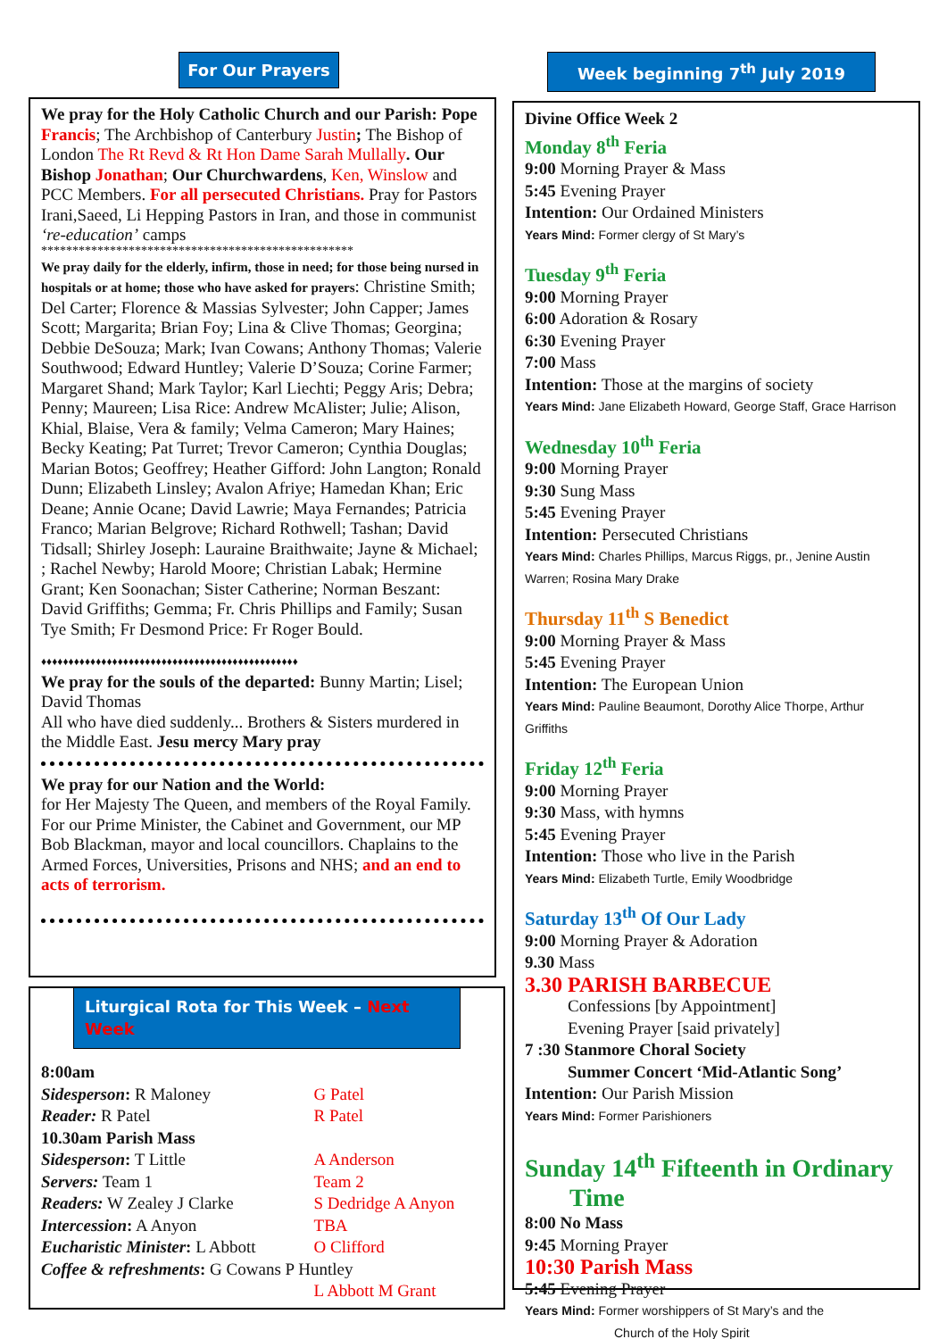For Our Prayers
We pray for the Holy Catholic Church and our Parish: Pope Francis; The Archbishop of Canterbury Justin; The Bishop of London The Rt Revd & Rt Hon Dame Sarah Mullally. Our Bishop Jonathan; Our Churchwardens, Ken, Winslow and PCC Members. For all persecuted Christians. Pray for Pastors Irani,Saeed, Li Hepping Pastors in Iran, and those in communist ‘re-education’ camps
**************************************************
We pray daily for the elderly, infirm, those in need; for those being nursed in hospitals or at home; those who have asked for prayers: Christine Smith; Del Carter; Florence & Massias Sylvester; John Capper; James Scott; Margarita; Brian Foy; Lina & Clive Thomas; Georgina; Debbie DeSouza; Mark; Ivan Cowans; Anthony Thomas; Valerie Southwood; Edward Huntley; Valerie D’Souza; Corine Farmer; Margaret Shand; Mark Taylor; Karl Liechti; Peggy Aris; Debra; Penny; Maureen; Lisa Rice: Andrew McAlister; Julie; Alison, Khial, Blaise, Vera & family; Velma Cameron; Mary Haines; Becky Keating; Pat Turret; Trevor Cameron; Cynthia Douglas; Marian Botos; Geoffrey; Heather Gifford: John Langton; Ronald Dunn; Elizabeth Linsley; Avalon Afriye; Hamedan Khan; Eric Deane; Annie Ocane; David Lawrie; Maya Fernandes; Patricia Franco; Marian Belgrove; Richard Rothwell; Tashan; David Tidsall; Shirley Joseph: Lauraine Braithwaite; Jayne & Michael; ; Rachel Newby; Harold Moore; Christian Labak; Hermine Grant; Ken Soonachan; Sister Catherine; Norman Beszant: David Griffiths; Gemma; Fr. Chris Phillips and Family; Susan Tye Smith; Fr Desmond Price: Fr Roger Bould.
♦♦♦♦♦♦♦♦♦♦♦♦♦♦♦♦♦♦♦♦♦♦♦♦♦♦♦♦♦♦♦♦♦♦♦♦♦♦♦♦♦♦♦♦♦♦♦
We pray for the souls of the departed: Bunny Martin; Lisel; David Thomas
All who have died suddenly... Brothers & Sisters murdered in the Middle East. Jesu mercy Mary pray
We pray for our Nation and the World:
for Her Majesty The Queen, and members of the Royal Family. For our Prime Minister, the Cabinet and Government, our MP Bob Blackman, mayor and local councillors. Chaplains to the Armed Forces, Universities, Prisons and NHS; and an end to acts of terrorism.
Liturgical Rota for This Week – Next Week
| 8:00am | |
| Sidesperson : R Maloney | G Patel |
| Reader: R Patel | R Patel |
| 10.30am Parish Mass | |
| Sidesperson : T Little | A Anderson |
| Servers: Team 1 | Team 2 |
| Readers: W Zealey J Clarke | S Dedridge A Anyon |
| Intercession : A Anyon | TBA |
| Eucharistic Minister : L Abbott | O Clifford |
| Coffee & refreshments : G Cowans P Huntley | |
| | L Abbott M Grant |
Week beginning 7<sup>th</sup> July 2019
Divine Office Week 2
Monday 8<sup>th</sup> Feria
9:00 Morning Prayer & Mass
5:45 Evening Prayer
Intention: Our Ordained Ministers
Years Mind: Former clergy of St Mary’s
Tuesday 9<sup>th</sup> Feria
9:00 Morning Prayer
6:00 Adoration & Rosary
6:30 Evening Prayer
7:00 Mass
Intention: Those at the margins of society
Years Mind: Jane Elizabeth Howard, George Staff, Grace Harrison
Wednesday 10<sup>th</sup> Feria
9:00 Morning Prayer
9:30 Sung Mass
5:45 Evening Prayer
Intention: Persecuted Christians
Years Mind: Charles Phillips, Marcus Riggs, pr., Jenine Austin Warren; Rosina Mary Drake
Thursday 11<sup>th</sup> S Benedict
9:00 Morning Prayer & Mass
5:45 Evening Prayer
Intention: The European Union
Years Mind: Pauline Beaumont, Dorothy Alice Thorpe, Arthur Griffiths
Friday 12<sup>th</sup> Feria
9:00 Morning Prayer
9:30 Mass, with hymns
5:45 Evening Prayer
Intention: Those who live in the Parish
Years Mind: Elizabeth Turtle, Emily Woodbridge
Saturday 13<sup>th</sup> Of Our Lady
9:00 Morning Prayer & Adoration
9.30 Mass
3.30 PARISH BARBECUE
Confessions [by Appointment]
Evening Prayer [said privately]
7 :30 Stanmore Choral Society
Summer Concert ‘Mid-Atlantic Song’
Intention: Our Parish Mission
Years Mind: Former Parishioners
Sunday 14<sup>th</sup> Fifteenth in Ordinary
Time
8:00 No Mass
9:45 Morning Prayer
10:30 Parish Mass
5:45 Evening Prayer
Years Mind: Former worshippers of St Mary’s and the
Church of the Holy Spirit